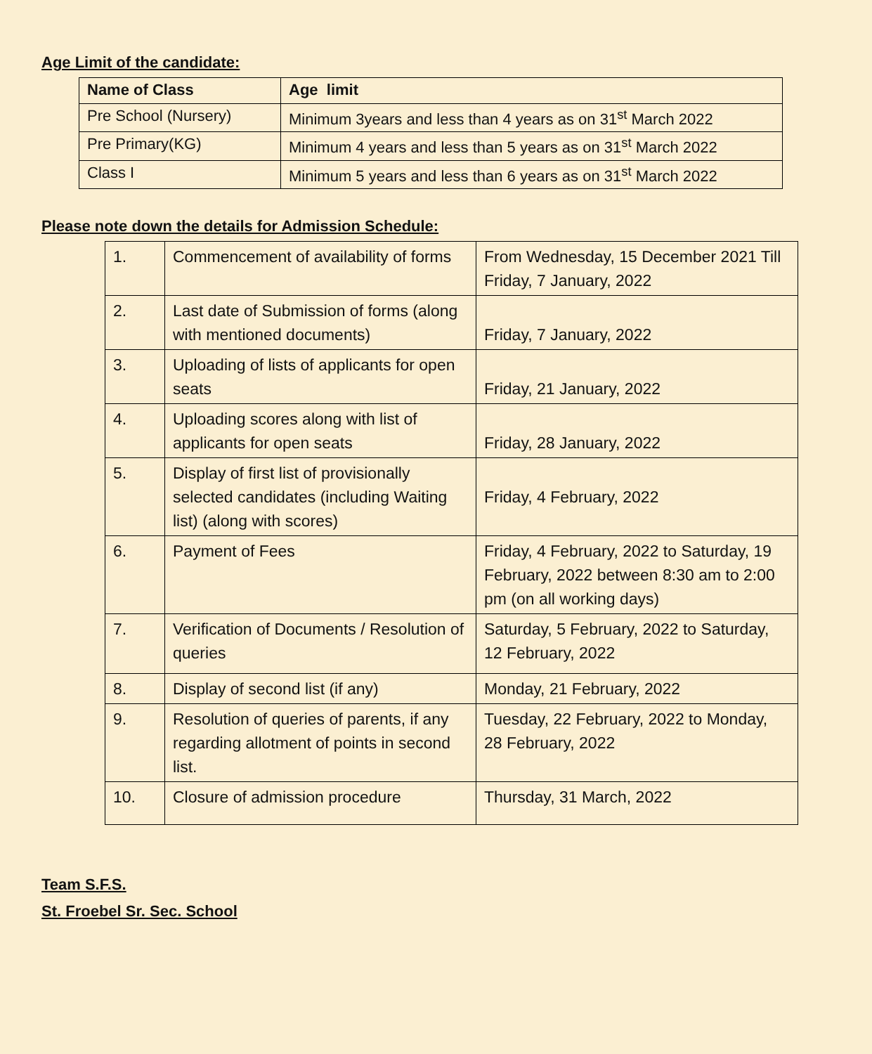Age Limit of the candidate:
| Name of Class | Age limit |
| --- | --- |
| Pre School (Nursery) | Minimum 3years and less than 4 years as on 31<sup>st</sup> March 2022 |
| Pre Primary(KG) | Minimum 4 years and less than 5 years as on 31<sup>st</sup> March 2022 |
| Class I | Minimum 5 years and less than 6 years as on 31<sup>st</sup> March 2022 |
Please note down the details for Admission Schedule:
| 1. | Commencement of availability of forms | From Wednesday, 15 December 2021 Till Friday, 7 January, 2022 |
| 2. | Last date of Submission of forms (along with mentioned documents) | Friday, 7 January, 2022 |
| 3. | Uploading of lists of applicants for open seats | Friday, 21 January, 2022 |
| 4. | Uploading scores along with list of applicants for open seats | Friday, 28 January, 2022 |
| 5. | Display of first list of provisionally selected candidates (including Waiting list) (along with scores) | Friday, 4 February, 2022 |
| 6. | Payment of Fees | Friday, 4 February, 2022 to Saturday, 19 February, 2022 between 8:30 am to 2:00 pm (on all working days) |
| 7. | Verification of Documents / Resolution of queries | Saturday, 5 February, 2022 to Saturday, 12 February, 2022 |
| 8. | Display of second list (if any) | Monday, 21 February, 2022 |
| 9. | Resolution of queries of parents, if any regarding allotment of points in second list. | Tuesday, 22 February, 2022 to Monday, 28 February, 2022 |
| 10. | Closure of admission procedure | Thursday, 31 March, 2022 |
Team S.F.S.
St. Froebel Sr. Sec. School